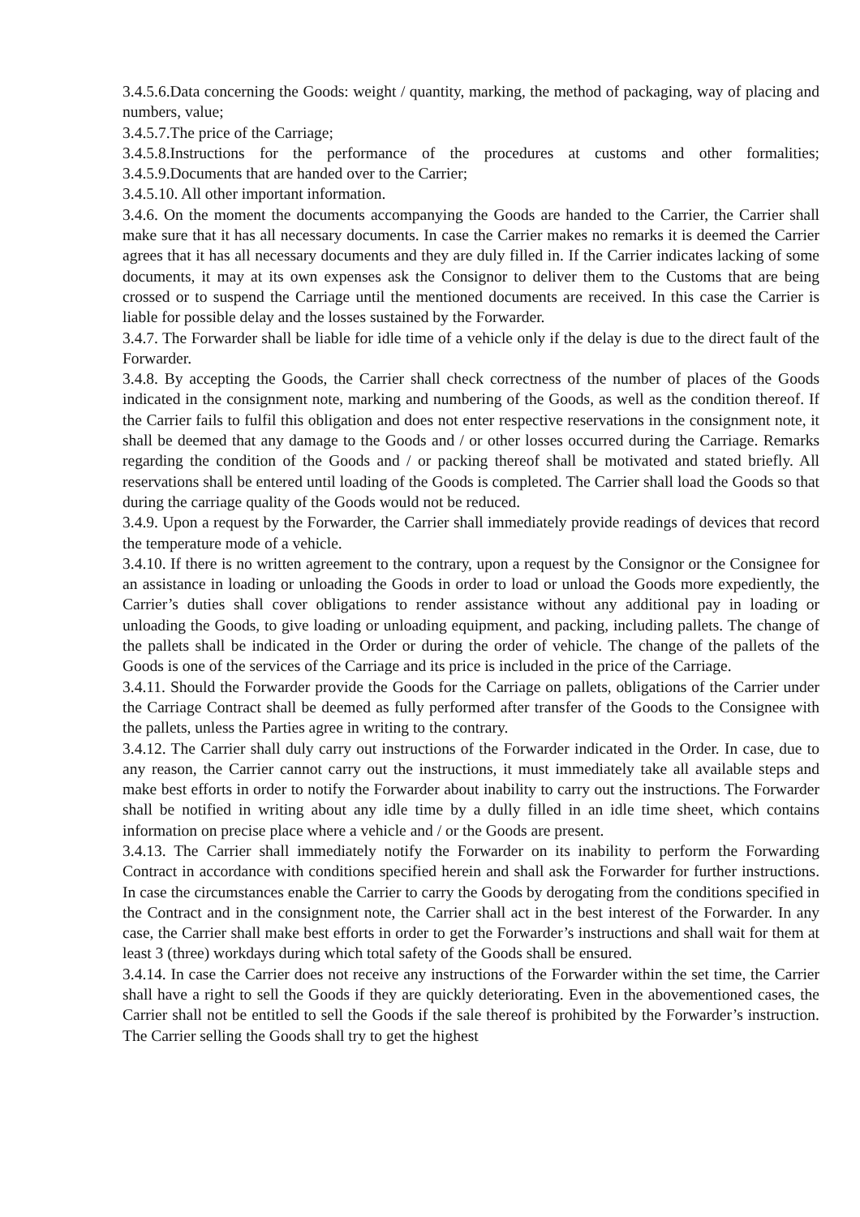3.4.5.6.Data concerning the Goods: weight / quantity, marking, the method of packaging, way of placing and numbers, value;
3.4.5.7.The price of the Carriage;
3.4.5.8.Instructions for the performance of the procedures at customs and other formalities; 3.4.5.9.Documents that are handed over to the Carrier;
3.4.5.10. All other important information.
3.4.6. On the moment the documents accompanying the Goods are handed to the Carrier, the Carrier shall make sure that it has all necessary documents. In case the Carrier makes no remarks it is deemed the Carrier agrees that it has all necessary documents and they are duly filled in. If the Carrier indicates lacking of some documents, it may at its own expenses ask the Consignor to deliver them to the Customs that are being crossed or to suspend the Carriage until the mentioned documents are received. In this case the Carrier is liable for possible delay and the losses sustained by the Forwarder.
3.4.7. The Forwarder shall be liable for idle time of a vehicle only if the delay is due to the direct fault of the Forwarder.
3.4.8. By accepting the Goods, the Carrier shall check correctness of the number of places of the Goods indicated in the consignment note, marking and numbering of the Goods, as well as the condition thereof. If the Carrier fails to fulfil this obligation and does not enter respective reservations in the consignment note, it shall be deemed that any damage to the Goods and / or other losses occurred during the Carriage. Remarks regarding the condition of the Goods and / or packing thereof shall be motivated and stated briefly. All reservations shall be entered until loading of the Goods is completed. The Carrier shall load the Goods so that during the carriage quality of the Goods would not be reduced.
3.4.9. Upon a request by the Forwarder, the Carrier shall immediately provide readings of devices that record the temperature mode of a vehicle.
3.4.10. If there is no written agreement to the contrary, upon a request by the Consignor or the Consignee for an assistance in loading or unloading the Goods in order to load or unload the Goods more expediently, the Carrier’s duties shall cover obligations to render assistance without any additional pay in loading or unloading the Goods, to give loading or unloading equipment, and packing, including pallets. The change of the pallets shall be indicated in the Order or during the order of vehicle. The change of the pallets of the Goods is one of the services of the Carriage and its price is included in the price of the Carriage.
3.4.11. Should the Forwarder provide the Goods for the Carriage on pallets, obligations of the Carrier under the Carriage Contract shall be deemed as fully performed after transfer of the Goods to the Consignee with the pallets, unless the Parties agree in writing to the contrary.
3.4.12. The Carrier shall duly carry out instructions of the Forwarder indicated in the Order. In case, due to any reason, the Carrier cannot carry out the instructions, it must immediately take all available steps and make best efforts in order to notify the Forwarder about inability to carry out the instructions. The Forwarder shall be notified in writing about any idle time by a dully filled in an idle time sheet, which contains information on precise place where a vehicle and / or the Goods are present.
3.4.13. The Carrier shall immediately notify the Forwarder on its inability to perform the Forwarding Contract in accordance with conditions specified herein and shall ask the Forwarder for further instructions. In case the circumstances enable the Carrier to carry the Goods by derogating from the conditions specified in the Contract and in the consignment note, the Carrier shall act in the best interest of the Forwarder. In any case, the Carrier shall make best efforts in order to get the Forwarder’s instructions and shall wait for them at least 3 (three) workdays during which total safety of the Goods shall be ensured.
3.4.14. In case the Carrier does not receive any instructions of the Forwarder within the set time, the Carrier shall have a right to sell the Goods if they are quickly deteriorating. Even in the abovementioned cases, the Carrier shall not be entitled to sell the Goods if the sale thereof is prohibited by the Forwarder’s instruction. The Carrier selling the Goods shall try to get the highest